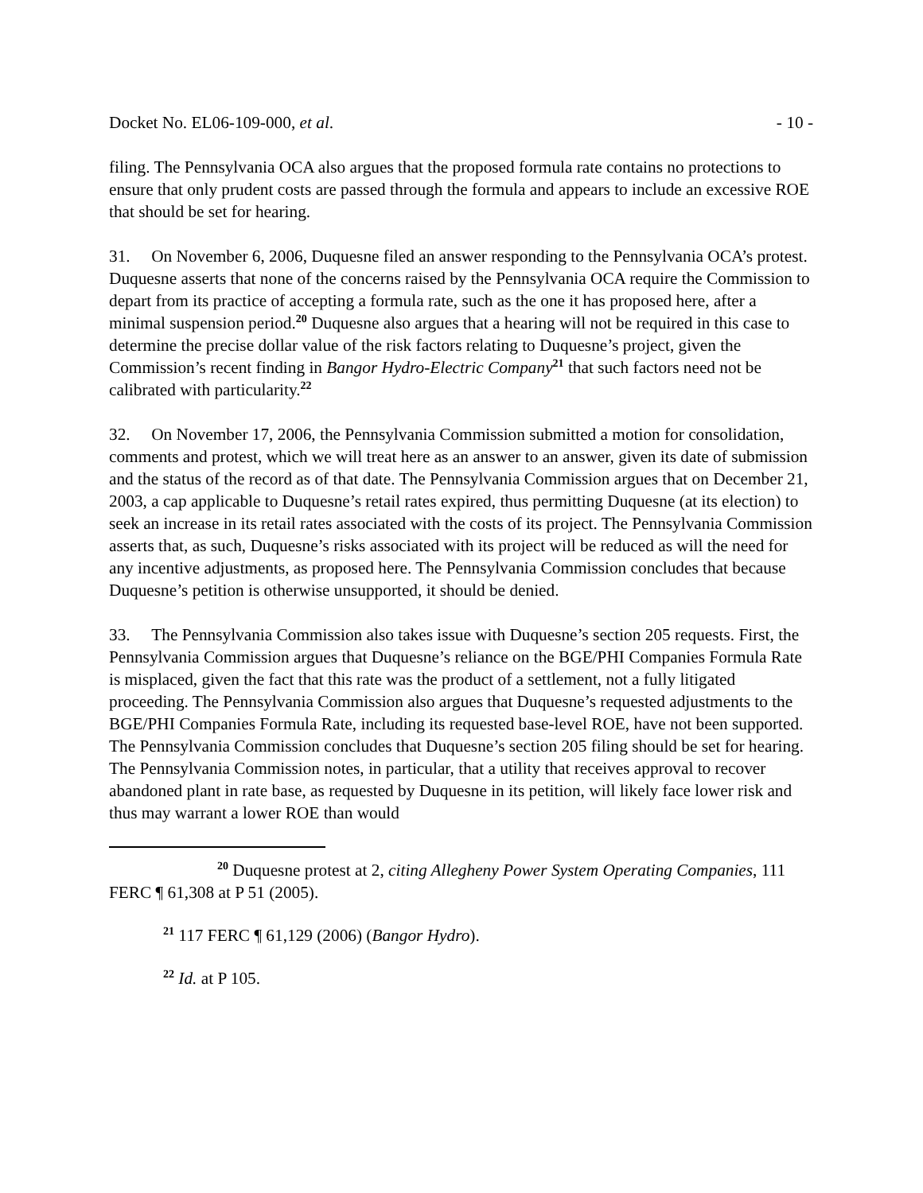Docket No. EL06-109-000, et al. - 10 -
filing. The Pennsylvania OCA also argues that the proposed formula rate contains no protections to ensure that only prudent costs are passed through the formula and appears to include an excessive ROE that should be set for hearing.
31. On November 6, 2006, Duquesne filed an answer responding to the Pennsylvania OCA’s protest. Duquesne asserts that none of the concerns raised by the Pennsylvania OCA require the Commission to depart from its practice of accepting a formula rate, such as the one it has proposed here, after a minimal suspension period.<sup>20</sup> Duquesne also argues that a hearing will not be required in this case to determine the precise dollar value of the risk factors relating to Duquesne’s project, given the Commission’s recent finding in Bangor Hydro-Electric Company<sup>21</sup> that such factors need not be calibrated with particularity.<sup>22</sup>
32. On November 17, 2006, the Pennsylvania Commission submitted a motion for consolidation, comments and protest, which we will treat here as an answer to an answer, given its date of submission and the status of the record as of that date. The Pennsylvania Commission argues that on December 21, 2003, a cap applicable to Duquesne’s retail rates expired, thus permitting Duquesne (at its election) to seek an increase in its retail rates associated with the costs of its project. The Pennsylvania Commission asserts that, as such, Duquesne’s risks associated with its project will be reduced as will the need for any incentive adjustments, as proposed here. The Pennsylvania Commission concludes that because Duquesne’s petition is otherwise unsupported, it should be denied.
33. The Pennsylvania Commission also takes issue with Duquesne’s section 205 requests. First, the Pennsylvania Commission argues that Duquesne’s reliance on the BGE/PHI Companies Formula Rate is misplaced, given the fact that this rate was the product of a settlement, not a fully litigated proceeding. The Pennsylvania Commission also argues that Duquesne’s requested adjustments to the BGE/PHI Companies Formula Rate, including its requested base-level ROE, have not been supported. The Pennsylvania Commission concludes that Duquesne’s section 205 filing should be set for hearing. The Pennsylvania Commission notes, in particular, that a utility that receives approval to recover abandoned plant in rate base, as requested by Duquesne in its petition, will likely face lower risk and thus may warrant a lower ROE than would
<sup>20</sup> Duquesne protest at 2, citing Allegheny Power System Operating Companies, 111 FERC ¶ 61,308 at P 51 (2005).
<sup>21</sup> 117 FERC ¶ 61,129 (2006) (Bangor Hydro).
<sup>22</sup> Id. at P 105.